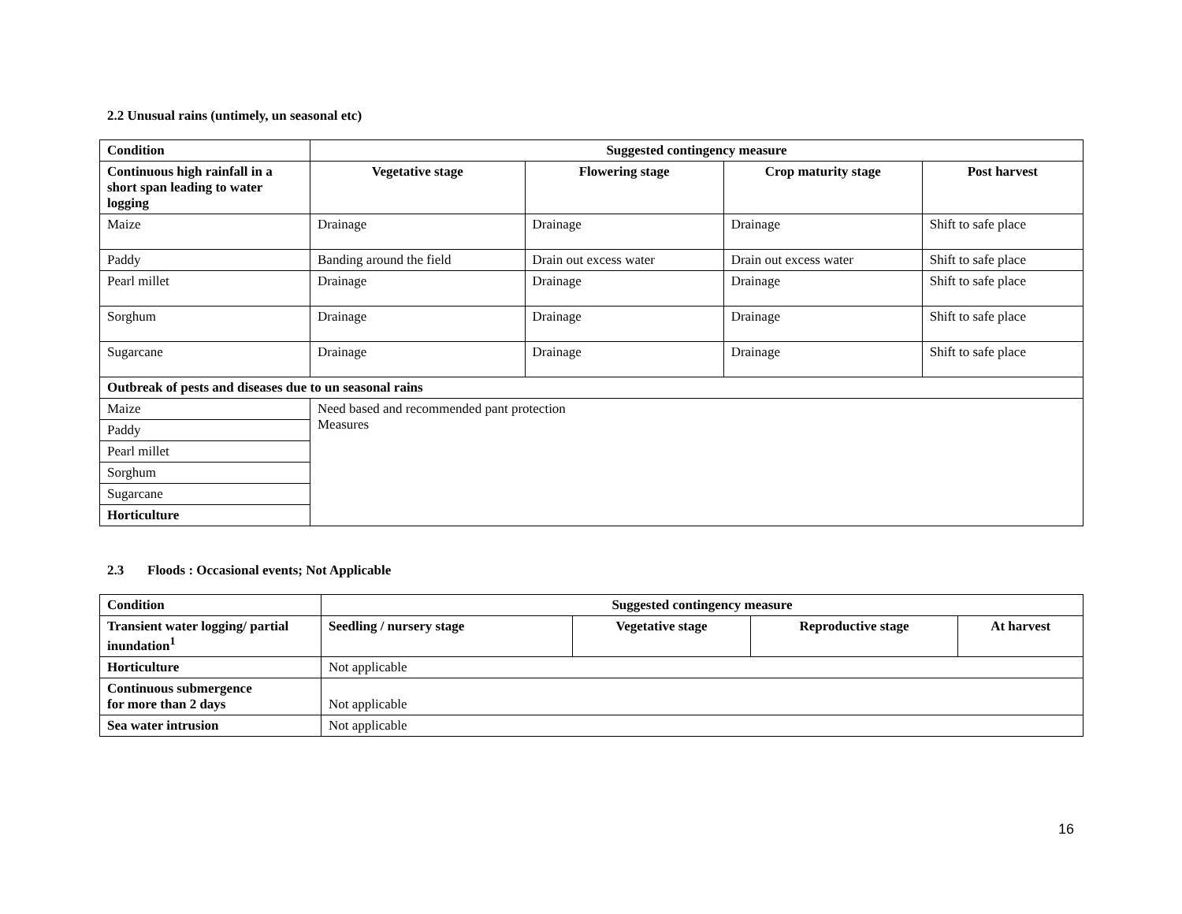2.2 Unusual rains (untimely, un seasonal etc)
| Condition | Suggested contingency measure | | | |
| --- | --- | --- | --- | --- |
| Continuous high rainfall in a short span leading to water logging | Vegetative stage | Flowering stage | Crop maturity stage | Post harvest |
| Maize | Drainage | Drainage | Drainage | Shift to safe place |
| Paddy | Banding around the field | Drain out excess water | Drain out excess water | Shift to safe place |
| Pearl millet | Drainage | Drainage | Drainage | Shift to safe place |
| Sorghum | Drainage | Drainage | Drainage | Shift to safe place |
| Sugarcane | Drainage | Drainage | Drainage | Shift to safe place |
| Outbreak of pests and diseases due to un seasonal rains | | | | |
| Maize | Need based and recommended pant protection Measures | | | |
| Paddy | | | | |
| Pearl millet | | | | |
| Sorghum | | | | |
| Sugarcane | | | | |
| Horticulture | | | | |
2.3 Floods : Occasional events; Not Applicable
| Condition | Suggested contingency measure | | | |
| --- | --- | --- | --- | --- |
| Transient water logging/ partial inundation<sup>1</sup> | Seedling / nursery stage | Vegetative stage | Reproductive stage | At harvest |
| Horticulture | Not applicable | | | |
| Continuous submergence for more than 2 days | Not applicable | | | |
| Sea water intrusion | Not applicable | | | |
16